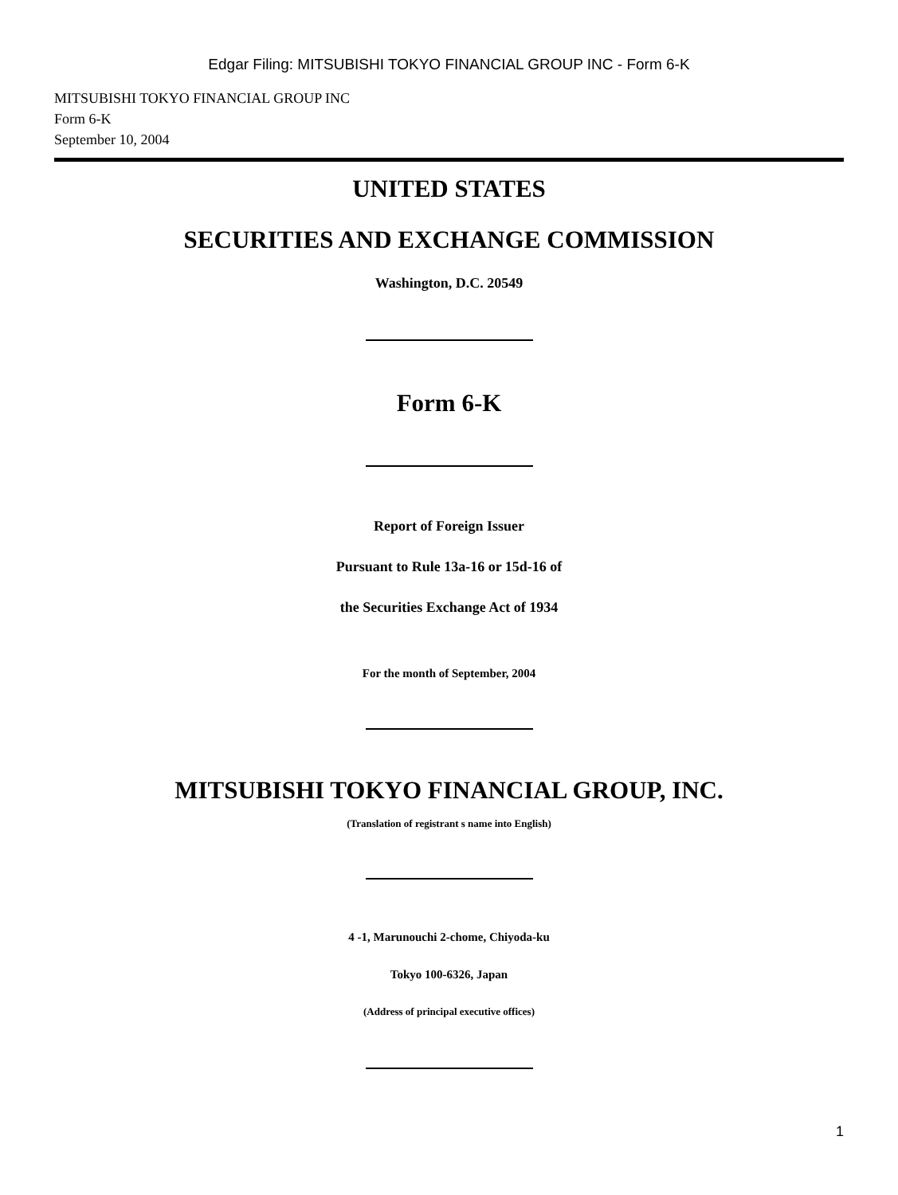Edgar Filing: MITSUBISHI TOKYO FINANCIAL GROUP INC - Form 6-K
MITSUBISHI TOKYO FINANCIAL GROUP INC
Form 6-K
September 10, 2004
UNITED STATES
SECURITIES AND EXCHANGE COMMISSION
Washington, D.C. 20549
Form 6-K
Report of Foreign Issuer
Pursuant to Rule 13a-16 or 15d-16 of
the Securities Exchange Act of 1934
For the month of September, 2004
MITSUBISHI TOKYO FINANCIAL GROUP, INC.
(Translation of registrant s name into English)
4 -1, Marunouchi 2-chome, Chiyoda-ku
Tokyo 100-6326, Japan
(Address of principal executive offices)
1